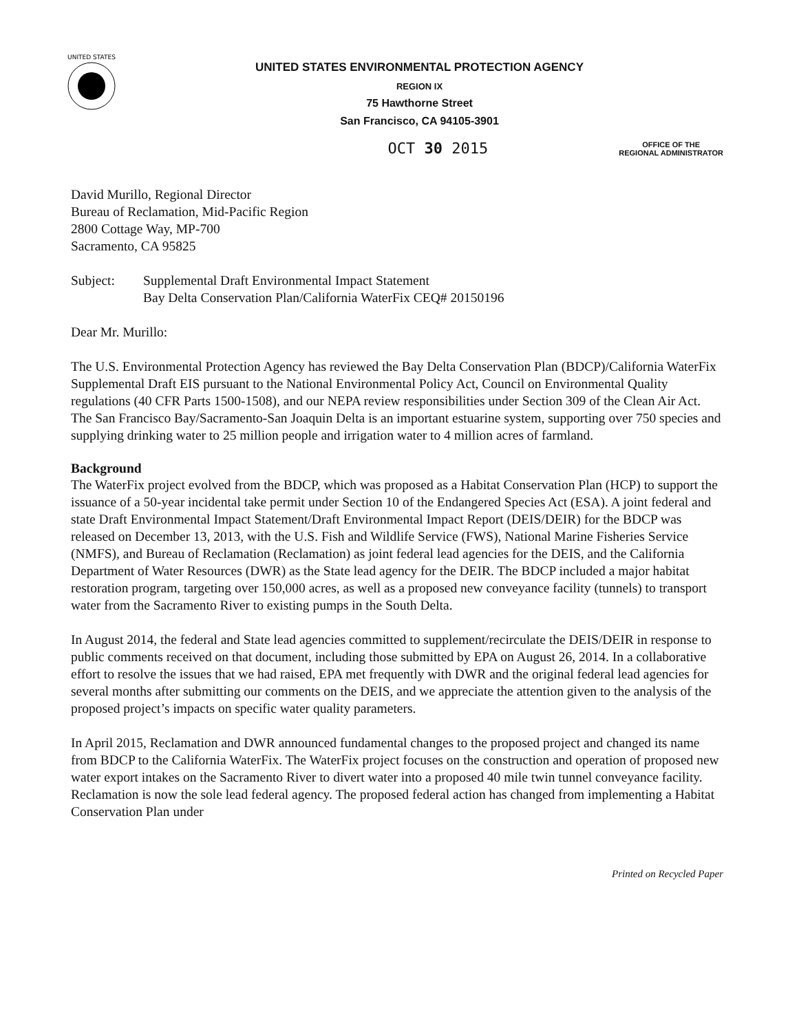UNITED STATES
UNITED STATES ENVIRONMENTAL PROTECTION AGENCY
REGION IX
75 Hawthorne Street
San Francisco, CA 94105-3901
OCT 30 2015
OFFICE OF THE
REGIONAL ADMINISTRATOR
David Murillo, Regional Director
Bureau of Reclamation, Mid-Pacific Region
2800 Cottage Way, MP-700
Sacramento, CA 95825
Subject: Supplemental Draft Environmental Impact Statement
Bay Delta Conservation Plan/California WaterFix CEQ# 20150196
Dear Mr. Murillo:
The U.S. Environmental Protection Agency has reviewed the Bay Delta Conservation Plan (BDCP)/California WaterFix Supplemental Draft EIS pursuant to the National Environmental Policy Act, Council on Environmental Quality regulations (40 CFR Parts 1500-1508), and our NEPA review responsibilities under Section 309 of the Clean Air Act. The San Francisco Bay/Sacramento-San Joaquin Delta is an important estuarine system, supporting over 750 species and supplying drinking water to 25 million people and irrigation water to 4 million acres of farmland.
Background
The WaterFix project evolved from the BDCP, which was proposed as a Habitat Conservation Plan (HCP) to support the issuance of a 50-year incidental take permit under Section 10 of the Endangered Species Act (ESA). A joint federal and state Draft Environmental Impact Statement/Draft Environmental Impact Report (DEIS/DEIR) for the BDCP was released on December 13, 2013, with the U.S. Fish and Wildlife Service (FWS), National Marine Fisheries Service (NMFS), and Bureau of Reclamation (Reclamation) as joint federal lead agencies for the DEIS, and the California Department of Water Resources (DWR) as the State lead agency for the DEIR. The BDCP included a major habitat restoration program, targeting over 150,000 acres, as well as a proposed new conveyance facility (tunnels) to transport water from the Sacramento River to existing pumps in the South Delta.
In August 2014, the federal and State lead agencies committed to supplement/recirculate the DEIS/DEIR in response to public comments received on that document, including those submitted by EPA on August 26, 2014. In a collaborative effort to resolve the issues that we had raised, EPA met frequently with DWR and the original federal lead agencies for several months after submitting our comments on the DEIS, and we appreciate the attention given to the analysis of the proposed project’s impacts on specific water quality parameters.
In April 2015, Reclamation and DWR announced fundamental changes to the proposed project and changed its name from BDCP to the California WaterFix. The WaterFix project focuses on the construction and operation of proposed new water export intakes on the Sacramento River to divert water into a proposed 40 mile twin tunnel conveyance facility. Reclamation is now the sole lead federal agency. The proposed federal action has changed from implementing a Habitat Conservation Plan under
Printed on Recycled Paper